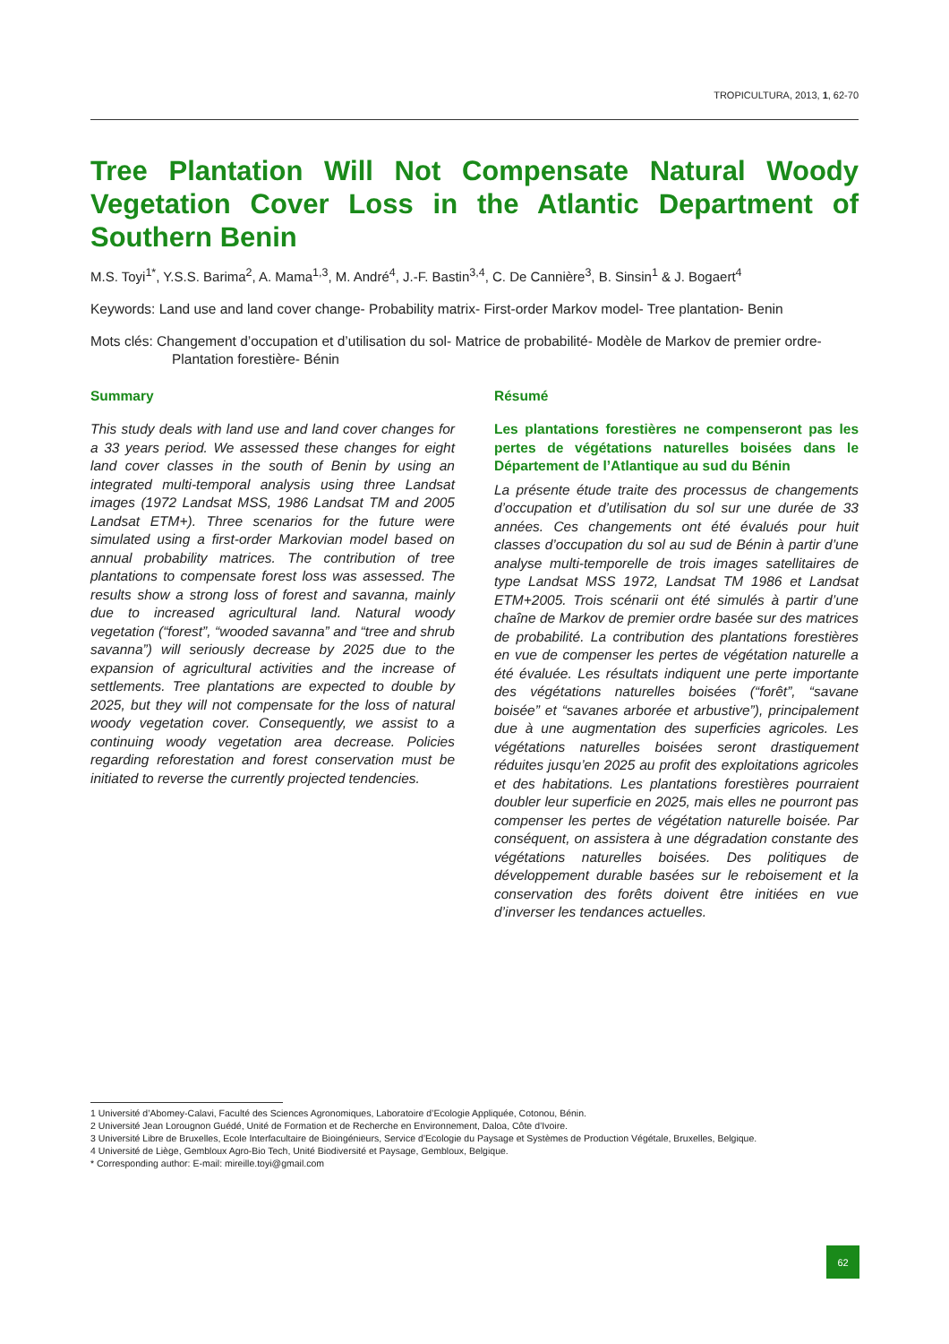TROPICULTURA, 2013, 1, 62-70
Tree Plantation Will Not Compensate Natural Woody Vegetation Cover Loss in the Atlantic Department of Southern Benin
M.S. Toyi<sup>1*</sup>, Y.S.S. Barima<sup>2</sup>, A. Mama<sup>1,3</sup>, M. André<sup>4</sup>, J.-F. Bastin<sup>3,4</sup>, C. De Cannière<sup>3</sup>, B. Sinsin<sup>1</sup> & J. Bogaert<sup>4</sup>
Keywords: Land use and land cover change- Probability matrix- First-order Markov model- Tree plantation- Benin
Mots clés: Changement d’occupation et d’utilisation du sol- Matrice de probabilité- Modèle de Markov de premier ordre- Plantation forestière- Bénin
Summary
This study deals with land use and land cover changes for a 33 years period. We assessed these changes for eight land cover classes in the south of Benin by using an integrated multi-temporal analysis using three Landsat images (1972 Landsat MSS, 1986 Landsat TM and 2005 Landsat ETM+). Three scenarios for the future were simulated using a first-order Markovian model based on annual probability matrices. The contribution of tree plantations to compensate forest loss was assessed. The results show a strong loss of forest and savanna, mainly due to increased agricultural land. Natural woody vegetation (“forest”, “wooded savanna” and “tree and shrub savanna”) will seriously decrease by 2025 due to the expansion of agricultural activities and the increase of settlements. Tree plantations are expected to double by 2025, but they will not compensate for the loss of natural woody vegetation cover. Consequently, we assist to a continuing woody vegetation area decrease. Policies regarding reforestation and forest conservation must be initiated to reverse the currently projected tendencies.
Résumé
Les plantations forestières ne compenseront pas les pertes de végétations naturelles boisées dans le Département de l’Atlantique au sud du Bénin
La présente étude traite des processus de changements d’occupation et d’utilisation du sol sur une durée de 33 années. Ces changements ont été évalués pour huit classes d’occupation du sol au sud de Bénin à partir d’une analyse multi-temporelle de trois images satellitaires de type Landsat MSS 1972, Landsat TM 1986 et Landsat ETM+2005. Trois scénarii ont été simulés à partir d’une chaîne de Markov de premier ordre basée sur des matrices de probabilité. La contribution des plantations forestières en vue de compenser les pertes de végétation naturelle a été évaluée. Les résultats indiquent une perte importante des végétations naturelles boisées (“forêt”, “savane boisée” et “savanes arborée et arbustive”), principalement due à une augmentation des superficies agricoles. Les végétations naturelles boisées seront drastiquement réduites jusqu’en 2025 au profit des exploitations agricoles et des habitations. Les plantations forestières pourraient doubler leur superficie en 2025, mais elles ne pourront pas compenser les pertes de végétation naturelle boisée. Par conséquent, on assistera à une dégradation constante des végétations naturelles boisées. Des politiques de développement durable basées sur le reboisement et la conservation des forêts doivent être initiées en vue d’inverser les tendances actuelles.
1 Université d’Abomey-Calavi, Faculté des Sciences Agronomiques, Laboratoire d’Ecologie Appliquée, Cotonou, Bénin.
2 Université Jean Lorougnon Guédé, Unité de Formation et de Recherche en Environnement, Daloa, Côte d’Ivoire.
3 Université Libre de Bruxelles, Ecole Interfacultaire de Bioingénieurs, Service d’Ecologie du Paysage et Systèmes de Production Végétale, Bruxelles, Belgique.
4 Université de Liège, Gembloux Agro-Bio Tech, Unité Biodiversité et Paysage, Gembloux, Belgique.
* Corresponding author: E-mail: mireille.toyi@gmail.com
62